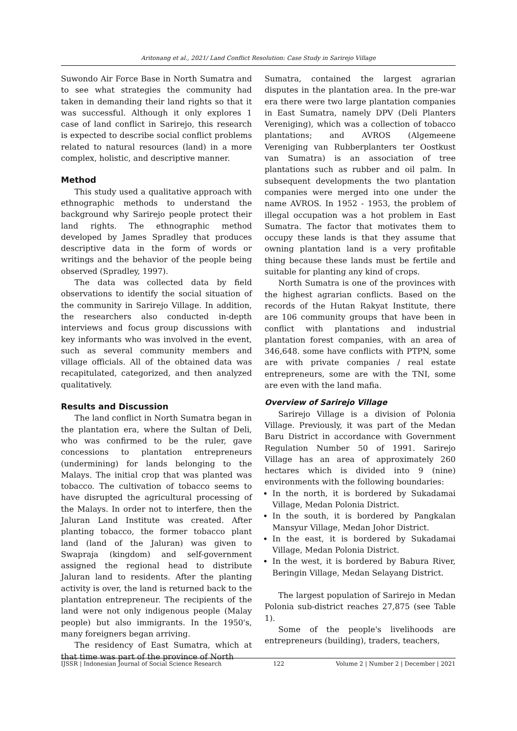Aritonang et al., 2021/ Land Conflict Resolution: Case Study in Sarirejo Village
Suwondo Air Force Base in North Sumatra and to see what strategies the community had taken in demanding their land rights so that it was successful. Although it only explores 1 case of land conflict in Sarirejo, this research is expected to describe social conflict problems related to natural resources (land) in a more complex, holistic, and descriptive manner.
Method
This study used a qualitative approach with ethnographic methods to understand the background why Sarirejo people protect their land rights. The ethnographic method developed by James Spradley that produces descriptive data in the form of words or writings and the behavior of the people being observed (Spradley, 1997).
The data was collected data by field observations to identify the social situation of the community in Sarirejo Village. In addition, the researchers also conducted in-depth interviews and focus group discussions with key informants who was involved in the event, such as several community members and village officials. All of the obtained data was recapitulated, categorized, and then analyzed qualitatively.
Results and Discussion
The land conflict in North Sumatra began in the plantation era, where the Sultan of Deli, who was confirmed to be the ruler, gave concessions to plantation entrepreneurs (undermining) for lands belonging to the Malays. The initial crop that was planted was tobacco. The cultivation of tobacco seems to have disrupted the agricultural processing of the Malays. In order not to interfere, then the Jaluran Land Institute was created. After planting tobacco, the former tobacco plant land (land of the Jaluran) was given to Swapraja (kingdom) and self-government assigned the regional head to distribute Jaluran land to residents. After the planting activity is over, the land is returned back to the plantation entrepreneur. The recipients of the land were not only indigenous people (Malay people) but also immigrants. In the 1950's, many foreigners began arriving.
The residency of East Sumatra, which at that time was part of the province of North
Sumatra, contained the largest agrarian disputes in the plantation area. In the pre-war era there were two large plantation companies in East Sumatra, namely DPV (Deli Planters Vereniging), which was a collection of tobacco plantations; and AVROS (Algemeene Vereniging van Rubberplanters ter Oostkust van Sumatra) is an association of tree plantations such as rubber and oil palm. In subsequent developments the two plantation companies were merged into one under the name AVROS. In 1952 - 1953, the problem of illegal occupation was a hot problem in East Sumatra. The factor that motivates them to occupy these lands is that they assume that owning plantation land is a very profitable thing because these lands must be fertile and suitable for planting any kind of crops.
North Sumatra is one of the provinces with the highest agrarian conflicts. Based on the records of the Hutan Rakyat Institute, there are 106 community groups that have been in conflict with plantations and industrial plantation forest companies, with an area of 346,648. some have conflicts with PTPN, some are with private companies / real estate entrepreneurs, some are with the TNI, some are even with the land mafia.
Overview of Sarirejo Village
Sarirejo Village is a division of Polonia Village. Previously, it was part of the Medan Baru District in accordance with Government Regulation Number 50 of 1991. Sarirejo Village has an area of approximately 260 hectares which is divided into 9 (nine) environments with the following boundaries:
In the north, it is bordered by Sukadamai Village, Medan Polonia District.
In the south, it is bordered by Pangkalan Mansyur Village, Medan Johor District.
In the east, it is bordered by Sukadamai Village, Medan Polonia District.
In the west, it is bordered by Babura River, Beringin Village, Medan Selayang District.
The largest population of Sarirejo in Medan Polonia sub-district reaches 27,875 (see Table 1).
Some of the people's livelihoods are entrepreneurs (building), traders, teachers,
IJSSR | Indonesian Journal of Social Science Research 122 Volume 2 | Number 2 | December | 2021